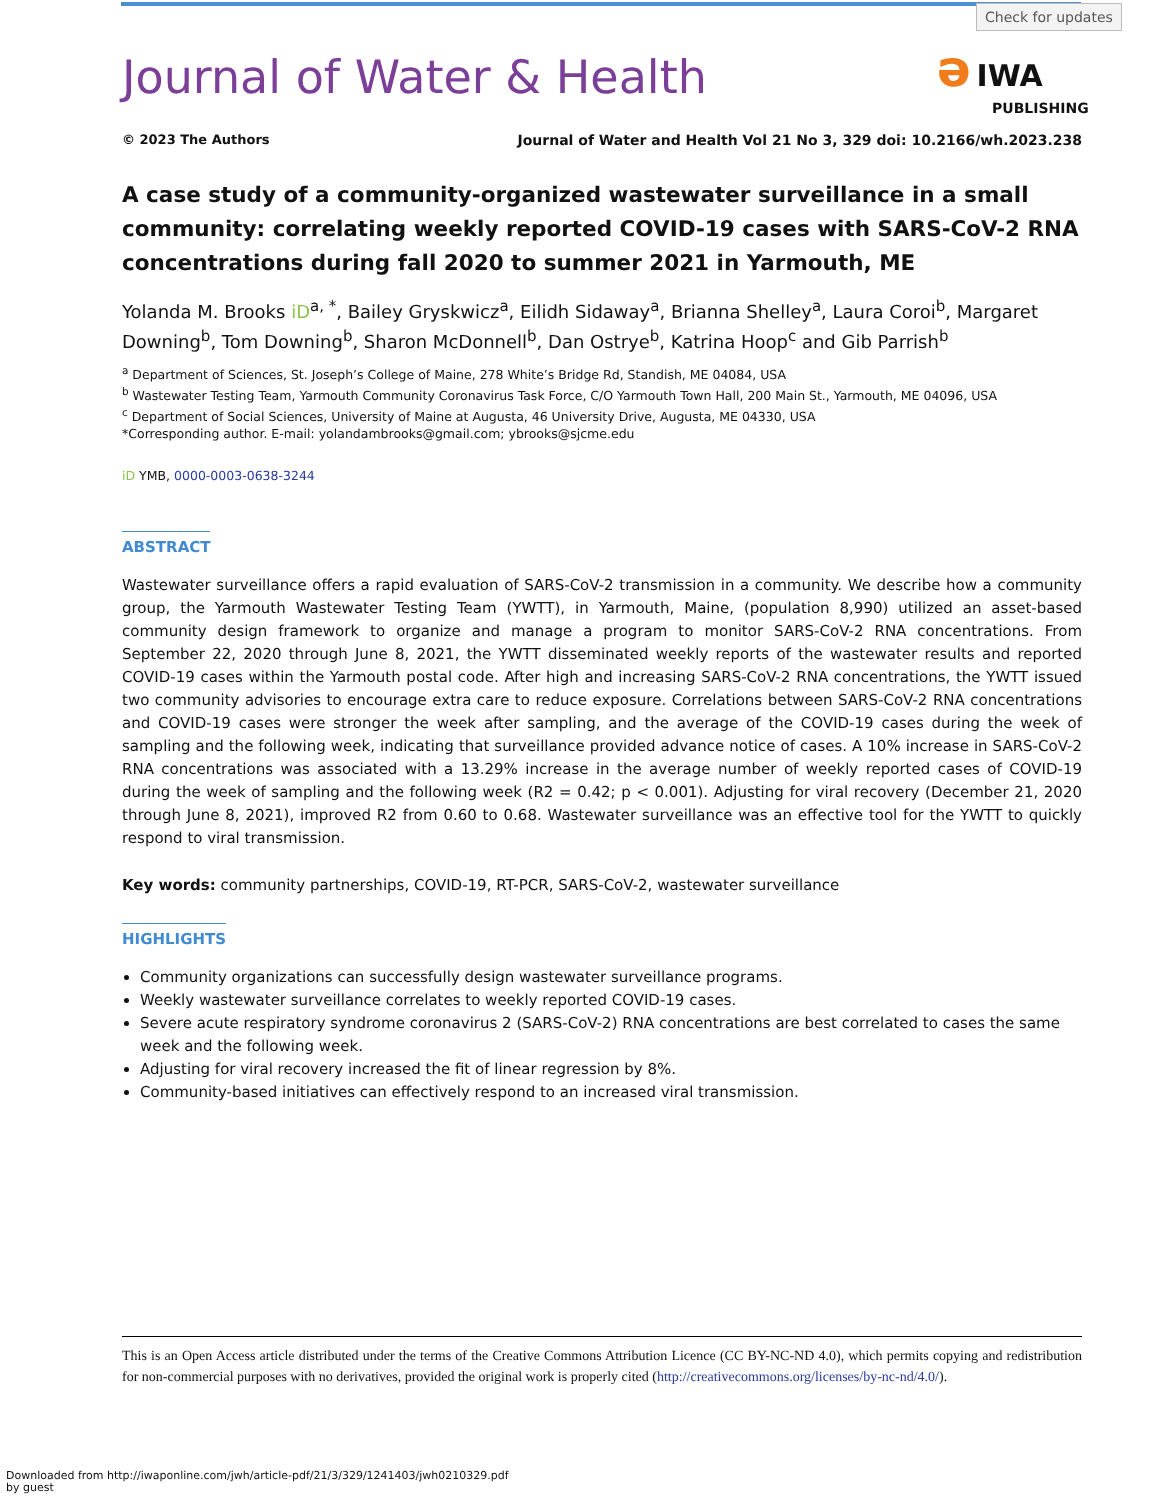Check for updates
Journal of Water & Health
ə IWA
PUBLISHING
© 2023 The Authors Journal of Water and Health Vol 21 No 3, 329 doi: 10.2166/wh.2023.238
A case study of a community-organized wastewater surveillance in a small community: correlating weekly reported COVID-19 cases with SARS-CoV-2 RNA concentrations during fall 2020 to summer 2021 in Yarmouth, ME
Yolanda M. Brooks iD<sup>a, *</sup>, Bailey Gryskwicz<sup>a</sup>, Eilidh Sidaway<sup>a</sup>, Brianna Shelley<sup>a</sup>, Laura Coroi<sup>b</sup>, Margaret Downing<sup>b</sup>, Tom Downing<sup>b</sup>, Sharon McDonnell<sup>b</sup>, Dan Ostrye<sup>b</sup>, Katrina Hoop<sup>c</sup> and Gib Parrish<sup>b</sup>
<sup>a</sup> Department of Sciences, St. Joseph’s College of Maine, 278 White’s Bridge Rd, Standish, ME 04084, USA
<sup>b</sup> Wastewater Testing Team, Yarmouth Community Coronavirus Task Force, C/O Yarmouth Town Hall, 200 Main St., Yarmouth, ME 04096, USA
<sup>c</sup> Department of Social Sciences, University of Maine at Augusta, 46 University Drive, Augusta, ME 04330, USA
*Corresponding author. E-mail: yolandambrooks@gmail.com; ybrooks@sjcme.edu
iD YMB, 0000-0003-0638-3244
ABSTRACT
Wastewater surveillance offers a rapid evaluation of SARS-CoV-2 transmission in a community. We describe how a community group, the Yarmouth Wastewater Testing Team (YWTT), in Yarmouth, Maine, (population 8,990) utilized an asset-based community design framework to organize and manage a program to monitor SARS-CoV-2 RNA concentrations. From September 22, 2020 through June 8, 2021, the YWTT disseminated weekly reports of the wastewater results and reported COVID-19 cases within the Yarmouth postal code. After high and increasing SARS-CoV-2 RNA concentrations, the YWTT issued two community advisories to encourage extra care to reduce exposure. Correlations between SARS-CoV-2 RNA concentrations and COVID-19 cases were stronger the week after sampling, and the average of the COVID-19 cases during the week of sampling and the following week, indicating that surveillance provided advance notice of cases. A 10% increase in SARS-CoV-2 RNA concentrations was associated with a 13.29% increase in the average number of weekly reported cases of COVID-19 during the week of sampling and the following week (R2 = 0.42; p < 0.001). Adjusting for viral recovery (December 21, 2020 through June 8, 2021), improved R2 from 0.60 to 0.68. Wastewater surveillance was an effective tool for the YWTT to quickly respond to viral transmission.
Key words: community partnerships, COVID-19, RT-PCR, SARS-CoV-2, wastewater surveillance
HIGHLIGHTS
Community organizations can successfully design wastewater surveillance programs.
Weekly wastewater surveillance correlates to weekly reported COVID-19 cases.
Severe acute respiratory syndrome coronavirus 2 (SARS-CoV-2) RNA concentrations are best correlated to cases the same week and the following week.
Adjusting for viral recovery increased the fit of linear regression by 8%.
Community-based initiatives can effectively respond to an increased viral transmission.
This is an Open Access article distributed under the terms of the Creative Commons Attribution Licence (CC BY-NC-ND 4.0), which permits copying and redistribution for non-commercial purposes with no derivatives, provided the original work is properly cited (http://creativecommons.org/licenses/by-nc-nd/4.0/).
Downloaded from http://iwaponline.com/jwh/article-pdf/21/3/329/1241403/jwh0210329.pdf
by guest